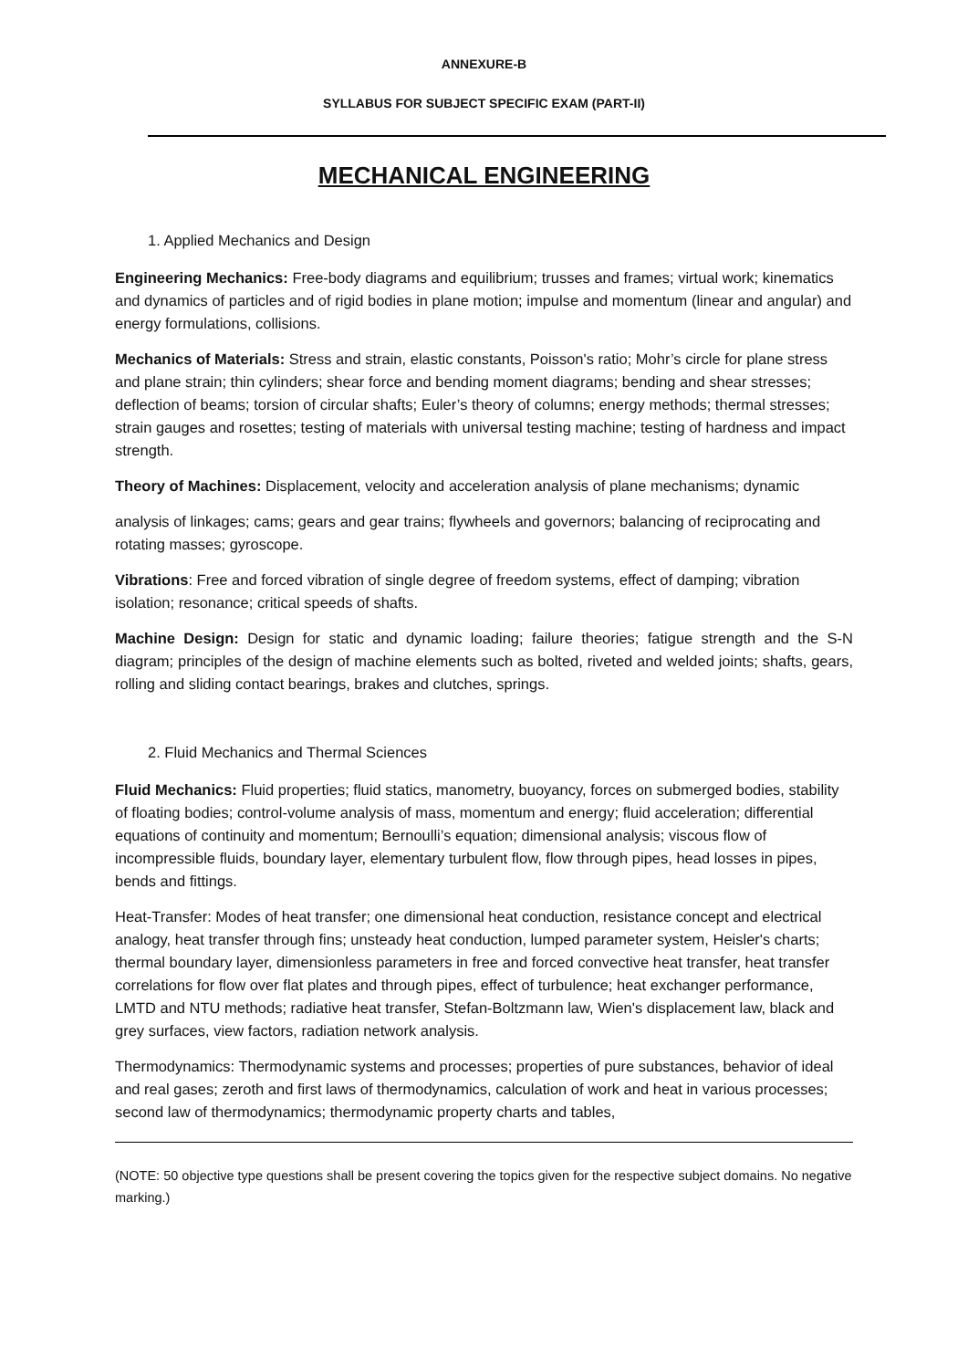ANNEXURE-B
SYLLABUS FOR SUBJECT SPECIFIC EXAM (PART-II)
MECHANICAL ENGINEERING
1. Applied Mechanics and Design
Engineering Mechanics: Free-body diagrams and equilibrium; trusses and frames; virtual work; kinematics and dynamics of particles and of rigid bodies in plane motion; impulse and momentum (linear and angular) and energy formulations, collisions.
Mechanics of Materials: Stress and strain, elastic constants, Poisson's ratio; Mohr’s circle for plane stress and plane strain; thin cylinders; shear force and bending moment diagrams; bending and shear stresses; deflection of beams; torsion of circular shafts; Euler’s theory of columns; energy methods; thermal stresses; strain gauges and rosettes; testing of materials with universal testing machine; testing of hardness and impact strength.
Theory of Machines: Displacement, velocity and acceleration analysis of plane mechanisms; dynamic
analysis of linkages; cams; gears and gear trains; flywheels and governors; balancing of reciprocating and rotating masses; gyroscope.
Vibrations: Free and forced vibration of single degree of freedom systems, effect of damping; vibration isolation; resonance; critical speeds of shafts.
Machine Design: Design for static and dynamic loading; failure theories; fatigue strength and the S-N diagram; principles of the design of machine elements such as bolted, riveted and welded joints; shafts, gears, rolling and sliding contact bearings, brakes and clutches, springs.
2. Fluid Mechanics and Thermal Sciences
Fluid Mechanics: Fluid properties; fluid statics, manometry, buoyancy, forces on submerged bodies, stability of floating bodies; control-volume analysis of mass, momentum and energy; fluid acceleration; differential equations of continuity and momentum; Bernoulli’s equation; dimensional analysis; viscous flow of incompressible fluids, boundary layer, elementary turbulent flow, flow through pipes, head losses in pipes, bends and fittings.
Heat-Transfer: Modes of heat transfer; one dimensional heat conduction, resistance concept and electrical analogy, heat transfer through fins; unsteady heat conduction, lumped parameter system, Heisler's charts; thermal boundary layer, dimensionless parameters in free and forced convective heat transfer, heat transfer correlations for flow over flat plates and through pipes, effect of turbulence; heat exchanger performance, LMTD and NTU methods; radiative heat transfer, Stefan-Boltzmann law, Wien's displacement law, black and grey surfaces, view factors, radiation network analysis.
Thermodynamics: Thermodynamic systems and processes; properties of pure substances, behavior of ideal and real gases; zeroth and first laws of thermodynamics, calculation of work and heat in various processes; second law of thermodynamics; thermodynamic property charts and tables,
(NOTE: 50 objective type questions shall be present covering the topics given for the respective subject domains. No negative marking.)